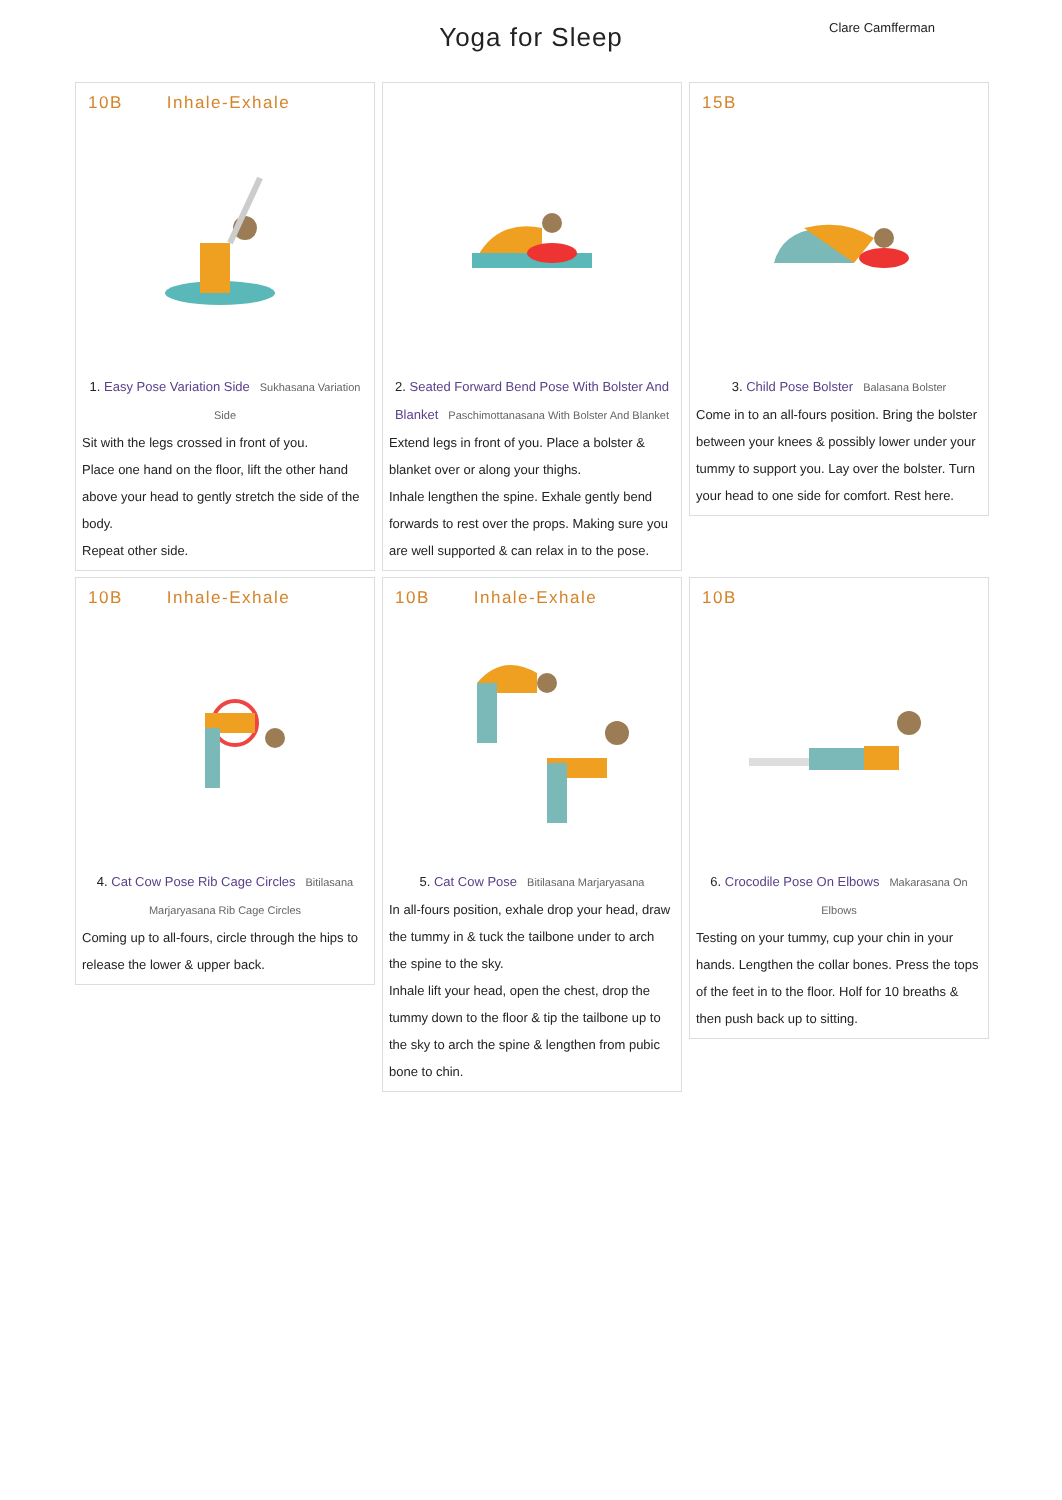Yoga for Sleep
Clare Camfferman
10B Inhale-Exhale
1. Easy Pose Variation Side Sukhasana Variation Side
Sit with the legs crossed in front of you.
Place one hand on the floor, lift the other hand above your head to gently stretch the side of the body.
Repeat other side.
2. Seated Forward Bend Pose With Bolster And Blanket Paschimottanasana With Bolster And Blanket
Extend legs in front of you. Place a bolster & blanket over or along your thighs.
Inhale lengthen the spine. Exhale gently bend forwards to rest over the props. Making sure you are well supported & can relax in to the pose.
15B
3. Child Pose Bolster Balasana Bolster
Come in to an all-fours position. Bring the bolster between your knees & possibly lower under your tummy to support you. Lay over the bolster. Turn your head to one side for comfort. Rest here.
10B Inhale-Exhale
4. Cat Cow Pose Rib Cage Circles Bitilasana Marjaryasana Rib Cage Circles
Coming up to all-fours, circle through the hips to release the lower & upper back.
10B Inhale-Exhale
5. Cat Cow Pose Bitilasana Marjaryasana
In all-fours position, exhale drop your head, draw the tummy in & tuck the tailbone under to arch the spine to the sky.
Inhale lift your head, open the chest, drop the tummy down to the floor & tip the tailbone up to the sky to arch the spine & lengthen from pubic bone to chin.
10B
6. Crocodile Pose On Elbows Makarasana On Elbows
Testing on your tummy, cup your chin in your hands. Lengthen the collar bones. Press the tops of the feet in to the floor. Holf for 10 breaths & then push back up to sitting.